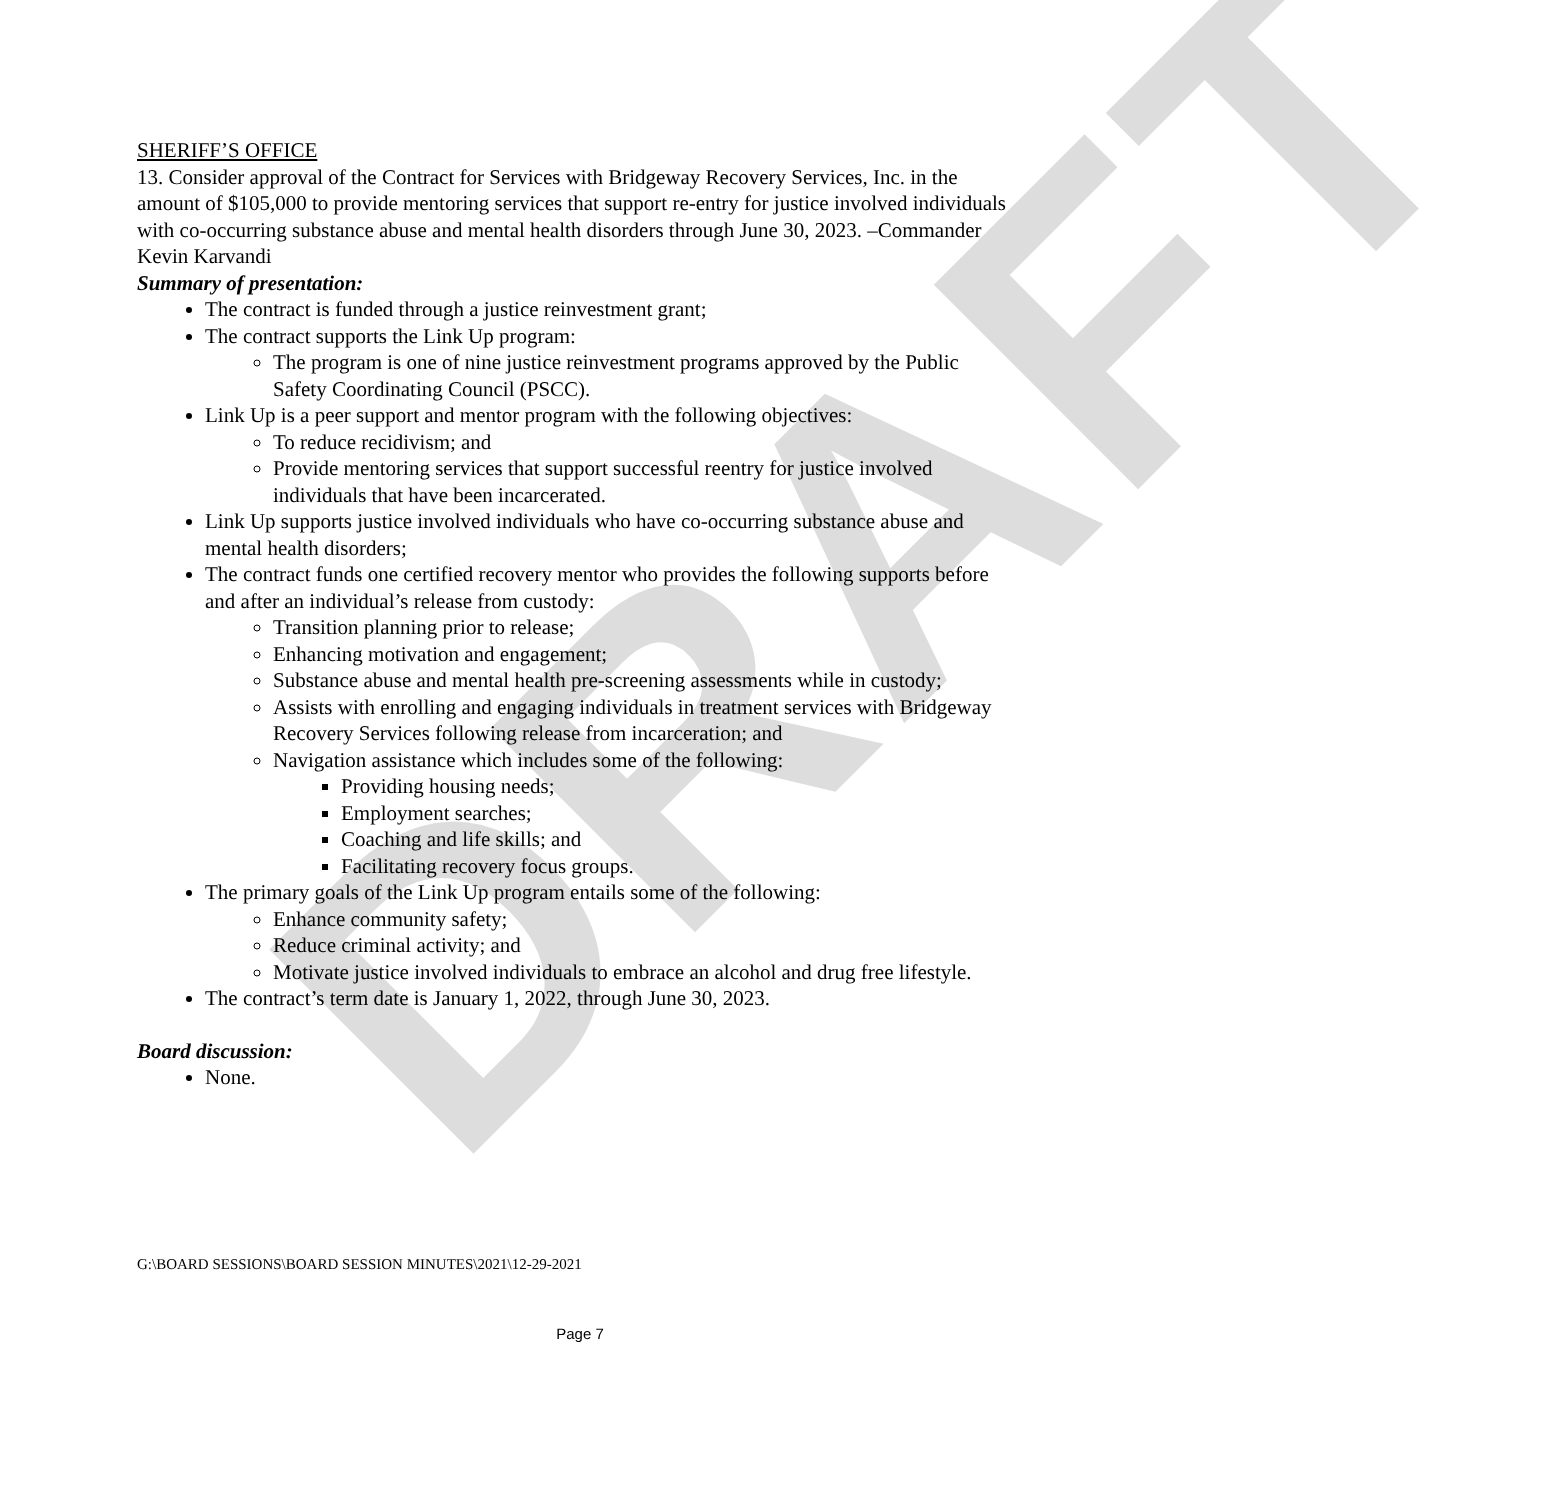DRAFT
SHERIFF’S OFFICE
13. Consider approval of the Contract for Services with Bridgeway Recovery Services, Inc. in the amount of $105,000 to provide mentoring services that support re-entry for justice involved individuals with co-occurring substance abuse and mental health disorders through June 30, 2023. –Commander Kevin Karvandi
Summary of presentation:
The contract is funded through a justice reinvestment grant;
The contract supports the Link Up program:
The program is one of nine justice reinvestment programs approved by the Public Safety Coordinating Council (PSCC).
Link Up is a peer support and mentor program with the following objectives:
To reduce recidivism; and
Provide mentoring services that support successful reentry for justice involved individuals that have been incarcerated.
Link Up supports justice involved individuals who have co-occurring substance abuse and mental health disorders;
The contract funds one certified recovery mentor who provides the following supports before and after an individual’s release from custody:
Transition planning prior to release;
Enhancing motivation and engagement;
Substance abuse and mental health pre-screening assessments while in custody;
Assists with enrolling and engaging individuals in treatment services with Bridgeway Recovery Services following release from incarceration; and
Navigation assistance which includes some of the following:
Providing housing needs;
Employment searches;
Coaching and life skills; and
Facilitating recovery focus groups.
The primary goals of the Link Up program entails some of the following:
Enhance community safety;
Reduce criminal activity; and
Motivate justice involved individuals to embrace an alcohol and drug free lifestyle.
The contract’s term date is January 1, 2022, through June 30, 2023.
Board discussion:
None.
G:\BOARD SESSIONS\BOARD SESSION MINUTES\2021\12-29-2021
Page 7